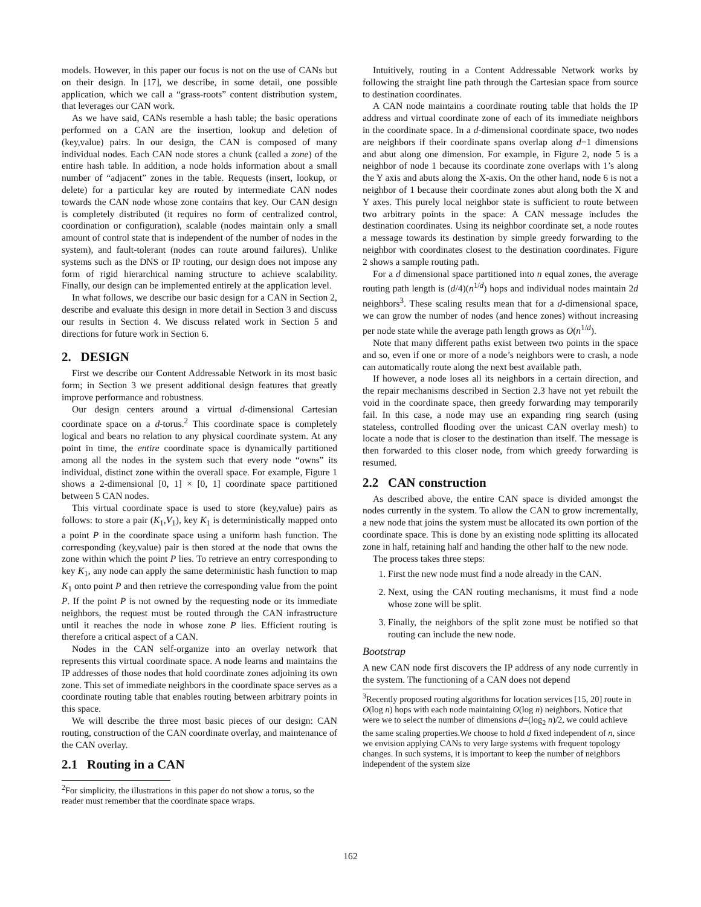models. However, in this paper our focus is not on the use of CANs but on their design. In [17], we describe, in some detail, one possible application, which we call a “grass-roots” content distribution system, that leverages our CAN work.
As we have said, CANs resemble a hash table; the basic operations performed on a CAN are the insertion, lookup and deletion of (key,value) pairs. In our design, the CAN is composed of many individual nodes. Each CAN node stores a chunk (called a zone) of the entire hash table. In addition, a node holds information about a small number of “adjacent” zones in the table. Requests (insert, lookup, or delete) for a particular key are routed by intermediate CAN nodes towards the CAN node whose zone contains that key. Our CAN design is completely distributed (it requires no form of centralized control, coordination or configuration), scalable (nodes maintain only a small amount of control state that is independent of the number of nodes in the system), and fault-tolerant (nodes can route around failures). Unlike systems such as the DNS or IP routing, our design does not impose any form of rigid hierarchical naming structure to achieve scalability. Finally, our design can be implemented entirely at the application level.
In what follows, we describe our basic design for a CAN in Section 2, describe and evaluate this design in more detail in Section 3 and discuss our results in Section 4. We discuss related work in Section 5 and directions for future work in Section 6.
2. DESIGN
First we describe our Content Addressable Network in its most basic form; in Section 3 we present additional design features that greatly improve performance and robustness.
Our design centers around a virtual d-dimensional Cartesian coordinate space on a d-torus.<sup>2</sup> This coordinate space is completely logical and bears no relation to any physical coordinate system. At any point in time, the entire coordinate space is dynamically partitioned among all the nodes in the system such that every node “owns” its individual, distinct zone within the overall space. For example, Figure 1 shows a 2-dimensional [0, 1] × [0, 1] coordinate space partitioned between 5 CAN nodes.
This virtual coordinate space is used to store (key,value) pairs as follows: to store a pair (K<sub>1</sub>,V<sub>1</sub>), key K<sub>1</sub> is deterministically mapped onto a point P in the coordinate space using a uniform hash function. The corresponding (key,value) pair is then stored at the node that owns the zone within which the point P lies. To retrieve an entry corresponding to key K<sub>1</sub>, any node can apply the same deterministic hash function to map K<sub>1</sub> onto point P and then retrieve the corresponding value from the point P. If the point P is not owned by the requesting node or its immediate neighbors, the request must be routed through the CAN infrastructure until it reaches the node in whose zone P lies. Efficient routing is therefore a critical aspect of a CAN.
Nodes in the CAN self-organize into an overlay network that represents this virtual coordinate space. A node learns and maintains the IP addresses of those nodes that hold coordinate zones adjoining its own zone. This set of immediate neighbors in the coordinate space serves as a coordinate routing table that enables routing between arbitrary points in this space.
We will describe the three most basic pieces of our design: CAN routing, construction of the CAN coordinate overlay, and maintenance of the CAN overlay.
2.1 Routing in a CAN
<sup>2</sup> For simplicity, the illustrations in this paper do not show a torus, so the reader must remember that the coordinate space wraps.
Intuitively, routing in a Content Addressable Network works by following the straight line path through the Cartesian space from source to destination coordinates.
A CAN node maintains a coordinate routing table that holds the IP address and virtual coordinate zone of each of its immediate neighbors in the coordinate space. In a d-dimensional coordinate space, two nodes are neighbors if their coordinate spans overlap along d−1 dimensions and abut along one dimension. For example, in Figure 2, node 5 is a neighbor of node 1 because its coordinate zone overlaps with 1’s along the Y axis and abuts along the X-axis. On the other hand, node 6 is not a neighbor of 1 because their coordinate zones abut along both the X and Y axes. This purely local neighbor state is sufficient to route between two arbitrary points in the space: A CAN message includes the destination coordinates. Using its neighbor coordinate set, a node routes a message towards its destination by simple greedy forwarding to the neighbor with coordinates closest to the destination coordinates. Figure 2 shows a sample routing path.
For a d dimensional space partitioned into n equal zones, the average routing path length is (d/4)(n<sup>1/d</sup>) hops and individual nodes maintain 2d neighbors<sup>3</sup>. These scaling results mean that for a d-dimensional space, we can grow the number of nodes (and hence zones) without increasing per node state while the average path length grows as O(n<sup>1/d</sup>).
Note that many different paths exist between two points in the space and so, even if one or more of a node’s neighbors were to crash, a node can automatically route along the next best available path.
If however, a node loses all its neighbors in a certain direction, and the repair mechanisms described in Section 2.3 have not yet rebuilt the void in the coordinate space, then greedy forwarding may temporarily fail. In this case, a node may use an expanding ring search (using stateless, controlled flooding over the unicast CAN overlay mesh) to locate a node that is closer to the destination than itself. The message is then forwarded to this closer node, from which greedy forwarding is resumed.
2.2 CAN construction
As described above, the entire CAN space is divided amongst the nodes currently in the system. To allow the CAN to grow incrementally, a new node that joins the system must be allocated its own portion of the coordinate space. This is done by an existing node splitting its allocated zone in half, retaining half and handing the other half to the new node.
The process takes three steps:
1. First the new node must find a node already in the CAN.
2. Next, using the CAN routing mechanisms, it must find a node whose zone will be split.
3. Finally, the neighbors of the split zone must be notified so that routing can include the new node.
Bootstrap
A new CAN node first discovers the IP address of any node currently in the system. The functioning of a CAN does not depend
<sup>3</sup> Recently proposed routing algorithms for location services [15, 20] route in O(log n) hops with each node maintaining O(log n) neighbors. Notice that were we to select the number of dimensions d=(log<sub>2</sub> n)/2, we could achieve the same scaling properties.We choose to hold d fixed independent of n, since we envision applying CANs to very large systems with frequent topology changes. In such systems, it is important to keep the number of neighbors independent of the system size
162